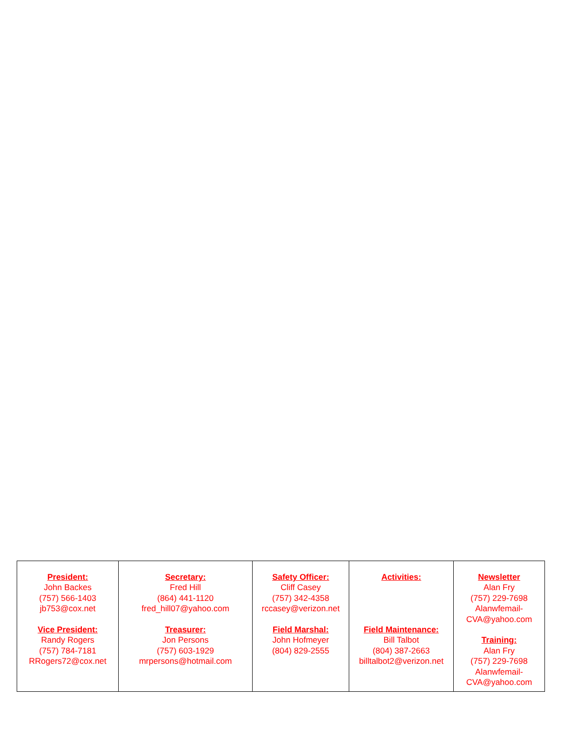| President: John Backes (757) 566-1403 jb753@cox.net Vice President: Randy Rogers (757) 784-7181 RRogers72@cox.net | Secretary: Fred Hill (864) 441-1120 fred_hill07@yahoo.com Treasurer: Jon Persons (757) 603-1929 mrpersons@hotmail.com | Safety Officer: Cliff Casey (757) 342-4358 rccasey@verizon.net Field Marshal: John Hofmeyer (804) 829-2555 | Activities: Field Maintenance: Bill Talbot (804) 387-2663 billtalbot2@verizon.net | Newsletter Alan Fry (757) 229-7698 Alanwfemail- CVA@yahoo.com Training: Alan Fry (757) 229-7698 Alanwfemail- CVA@yahoo.com |